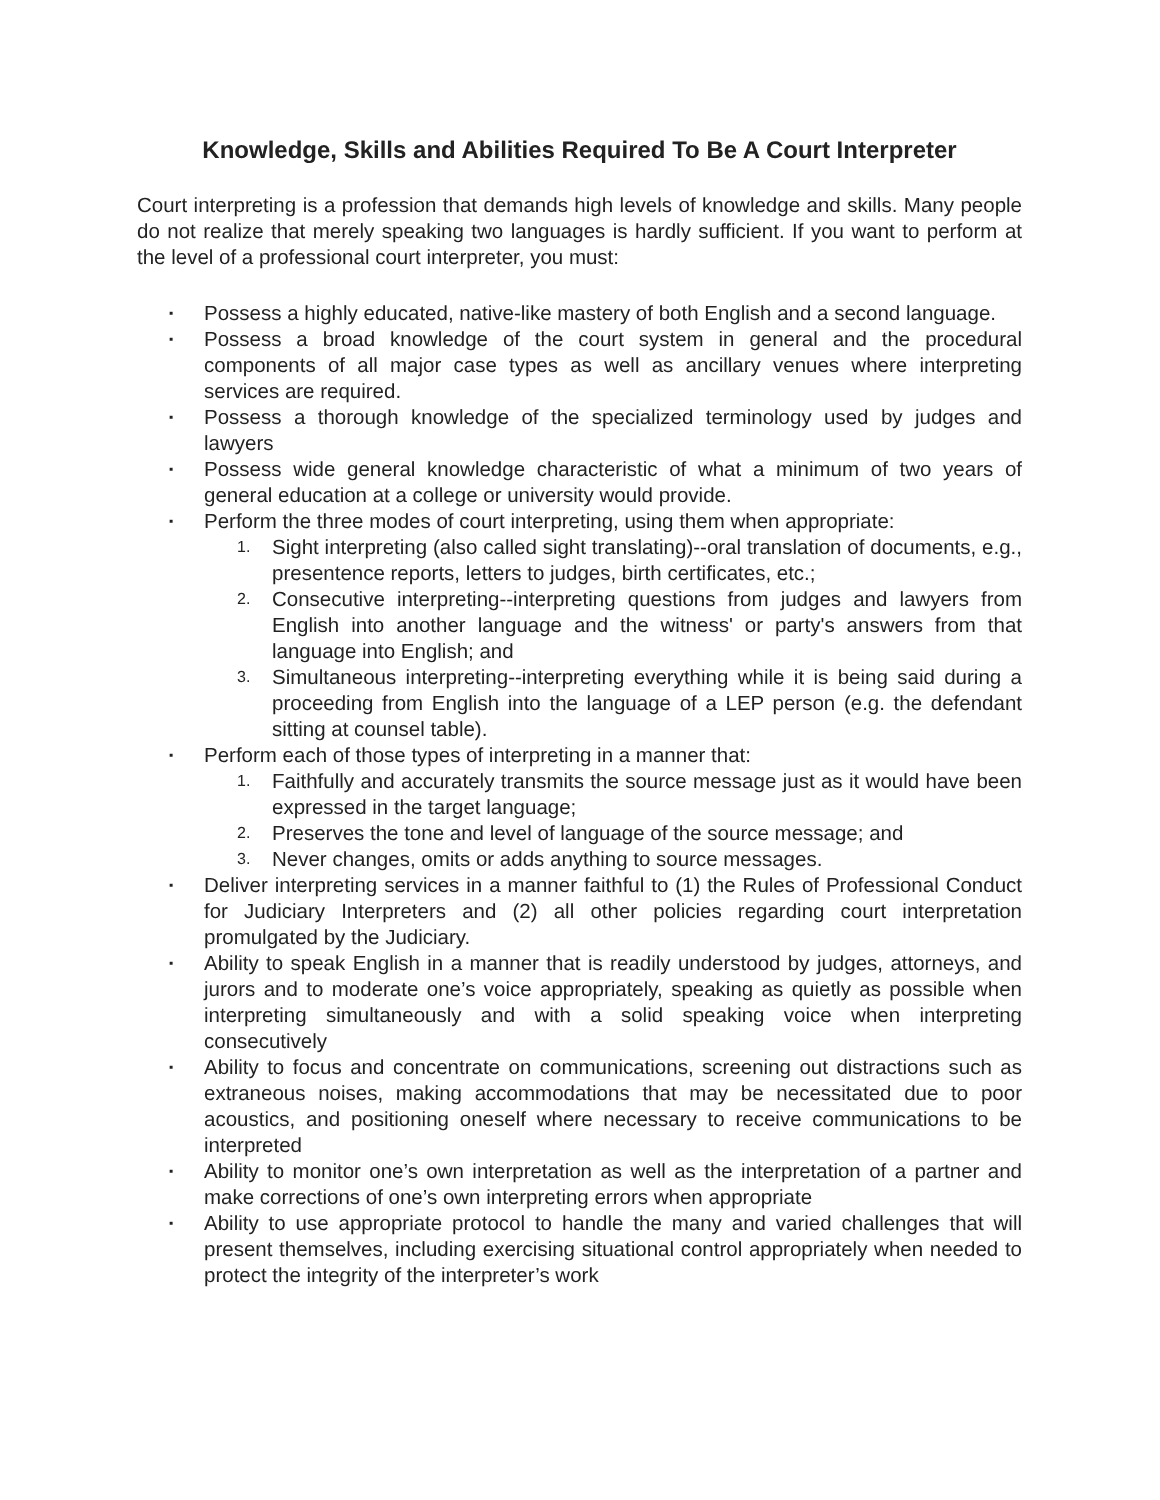Knowledge, Skills and Abilities Required To Be A Court Interpreter
Court interpreting is a profession that demands high levels of knowledge and skills. Many people do not realize that merely speaking two languages is hardly sufficient. If you want to perform at the level of a professional court interpreter, you must:
▪ Possess a highly educated, native-like mastery of both English and a second language.
▪ Possess a broad knowledge of the court system in general and the procedural components of all major case types as well as ancillary venues where interpreting services are required.
▪ Possess a thorough knowledge of the specialized terminology used by judges and lawyers
▪ Possess wide general knowledge characteristic of what a minimum of two years of general education at a college or university would provide.
▪ Perform the three modes of court interpreting, using them when appropriate:
1. Sight interpreting (also called sight translating)--oral translation of documents, e.g., presentence reports, letters to judges, birth certificates, etc.;
2. Consecutive interpreting--interpreting questions from judges and lawyers from English into another language and the witness' or party's answers from that language into English; and
3. Simultaneous interpreting--interpreting everything while it is being said during a proceeding from English into the language of a LEP person (e.g. the defendant sitting at counsel table).
▪ Perform each of those types of interpreting in a manner that:
1. Faithfully and accurately transmits the source message just as it would have been expressed in the target language;
2. Preserves the tone and level of language of the source message; and
3. Never changes, omits or adds anything to source messages.
▪ Deliver interpreting services in a manner faithful to (1) the Rules of Professional Conduct for Judiciary Interpreters and (2) all other policies regarding court interpretation promulgated by the Judiciary.
▪ Ability to speak English in a manner that is readily understood by judges, attorneys, and jurors and to moderate one’s voice appropriately, speaking as quietly as possible when interpreting simultaneously and with a solid speaking voice when interpreting consecutively
▪ Ability to focus and concentrate on communications, screening out distractions such as extraneous noises, making accommodations that may be necessitated due to poor acoustics, and positioning oneself where necessary to receive communications to be interpreted
▪ Ability to monitor one’s own interpretation as well as the interpretation of a partner and make corrections of one’s own interpreting errors when appropriate
▪ Ability to use appropriate protocol to handle the many and varied challenges that will present themselves, including exercising situational control appropriately when needed to protect the integrity of the interpreter’s work